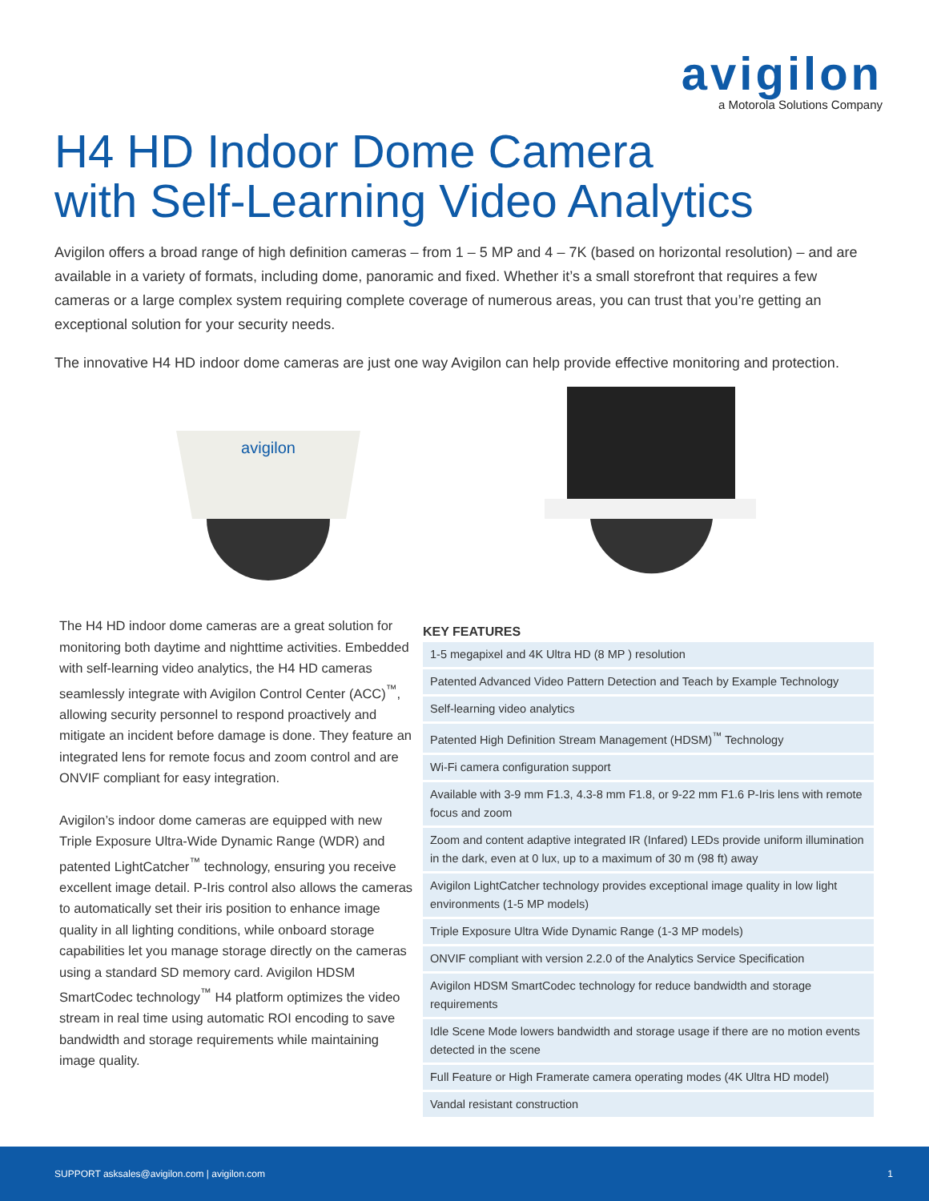avigilon
a Motorola Solutions Company
H4 HD Indoor Dome Camera
with Self-Learning Video Analytics
Avigilon offers a broad range of high definition cameras – from 1 – 5 MP and 4 – 7K (based on horizontal resolution) – and are available in a variety of formats, including dome, panoramic and fixed. Whether it’s a small storefront that requires a few cameras or a large complex system requiring complete coverage of numerous areas, you can trust that you’re getting an exceptional solution for your security needs.
The innovative H4 HD indoor dome cameras are just one way Avigilon can help provide effective monitoring and protection.
avigilon
The H4 HD indoor dome cameras are a great solution for monitoring both daytime and nighttime activities. Embedded with self-learning video analytics, the H4 HD cameras seamlessly integrate with Avigilon Control Center (ACC)<sup>™</sup>, allowing security personnel to respond proactively and mitigate an incident before damage is done. They feature an integrated lens for remote focus and zoom control and are ONVIF compliant for easy integration.
Avigilon’s indoor dome cameras are equipped with new Triple Exposure Ultra-Wide Dynamic Range (WDR) and patented LightCatcher<sup>™</sup> technology, ensuring you receive excellent image detail. P-Iris control also allows the cameras to automatically set their iris position to enhance image quality in all lighting conditions, while onboard storage capabilities let you manage storage directly on the cameras using a standard SD memory card. Avigilon HDSM SmartCodec technology<sup>™</sup> H4 platform optimizes the video stream in real time using automatic ROI encoding to save bandwidth and storage requirements while maintaining image quality.
KEY FEATURES
1-5 megapixel and 4K Ultra HD (8 MP ) resolution
Patented Advanced Video Pattern Detection and Teach by Example Technology
Self-learning video analytics
Patented High Definition Stream Management (HDSM)<sup>™</sup> Technology
Wi-Fi camera configuration support
Available with 3-9 mm F1.3, 4.3-8 mm F1.8, or 9-22 mm F1.6 P-Iris lens with remote focus and zoom
Zoom and content adaptive integrated IR (Infared) LEDs provide uniform illumination in the dark, even at 0 lux, up to a maximum of 30 m (98 ft) away
Avigilon LightCatcher technology provides exceptional image quality in low light environments (1-5 MP models)
Triple Exposure Ultra Wide Dynamic Range (1-3 MP models)
ONVIF compliant with version 2.2.0 of the Analytics Service Specification
Avigilon HDSM SmartCodec technology for reduce bandwidth and storage requirements
Idle Scene Mode lowers bandwidth and storage usage if there are no motion events detected in the scene
Full Feature or High Framerate camera operating modes (4K Ultra HD model)
Vandal resistant construction
SUPPORT asksales@avigilon.com | avigilon.com 1